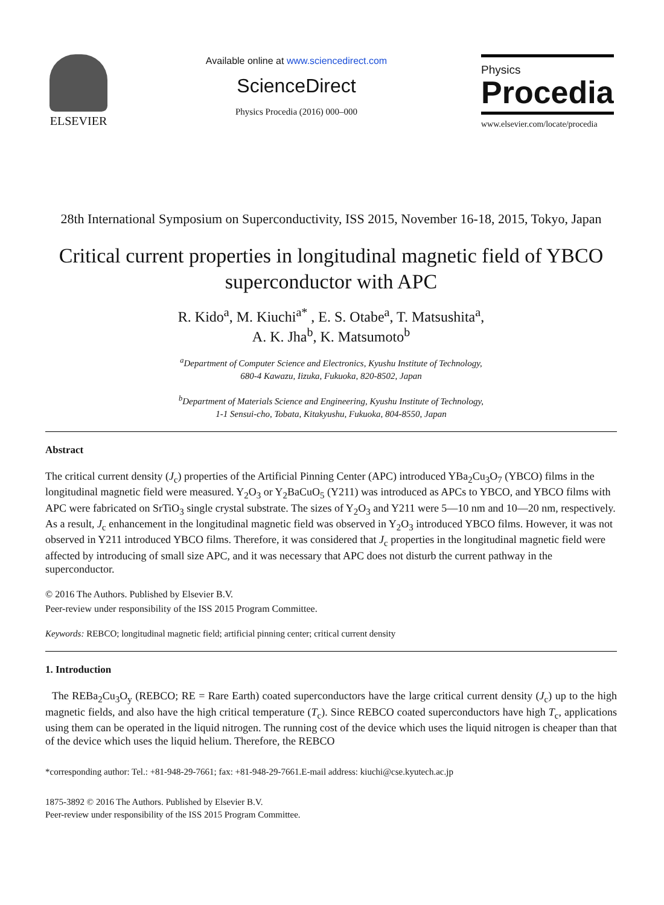ELSEVIER
Available online at www.sciencedirect.com
ScienceDirect
Physics Procedia (2016) 000–000
Physics
Procedia
www.elsevier.com/locate/procedia
28th International Symposium on Superconductivity, ISS 2015, November 16-18, 2015, Tokyo, Japan
Critical current properties in longitudinal magnetic field of YBCO superconductor with APC
R. Kido<sup>a</sup>, M. Kiuchi<sup>a*</sup> , E. S. Otabe<sup>a</sup>, T. Matsushita<sup>a</sup>,
A. K. Jha<sup>b</sup>, K. Matsumoto<sup>b</sup>
<sup>a</sup> Department of Computer Science and Electronics, Kyushu Institute of Technology,
680-4 Kawazu, Iizuka, Fukuoka, 820-8502, Japan
<sup>b</sup> Department of Materials Science and Engineering, Kyushu Institute of Technology,
1-1 Sensui-cho, Tobata, Kitakyushu, Fukuoka, 804-8550, Japan
Abstract
The critical current density (J<sub>c</sub>) properties of the Artificial Pinning Center (APC) introduced YBa<sub>2</sub>Cu<sub>3</sub>O<sub>7</sub> (YBCO) films in the longitudinal magnetic field were measured. Y<sub>2</sub>O<sub>3</sub> or Y<sub>2</sub>BaCuO<sub>5</sub> (Y211) was introduced as APCs to YBCO, and YBCO films with APC were fabricated on SrTiO<sub>3</sub> single crystal substrate. The sizes of Y<sub>2</sub>O<sub>3</sub> and Y211 were 5—10 nm and 10—20 nm, respectively. As a result, J<sub>c</sub> enhancement in the longitudinal magnetic field was observed in Y<sub>2</sub>O<sub>3</sub> introduced YBCO films. However, it was not observed in Y211 introduced YBCO films. Therefore, it was considered that J<sub>c</sub> properties in the longitudinal magnetic field were affected by introducing of small size APC, and it was necessary that APC does not disturb the current pathway in the superconductor.
© 2016 The Authors. Published by Elsevier B.V.
Peer-review under responsibility of the ISS 2015 Program Committee.
Keywords: REBCO; longitudinal magnetic field; artificial pinning center; critical current density
1. Introduction
The REBa<sub>2</sub>Cu<sub>3</sub>O<sub>y</sub> (REBCO; RE = Rare Earth) coated superconductors have the large critical current density (J<sub>c</sub>) up to the high magnetic fields, and also have the high critical temperature (T<sub>c</sub>). Since REBCO coated superconductors have high T<sub>c</sub>, applications using them can be operated in the liquid nitrogen. The running cost of the device which uses the liquid nitrogen is cheaper than that of the device which uses the liquid helium. Therefore, the REBCO
*corresponding author: Tel.: +81-948-29-7661; fax: +81-948-29-7661.E-mail address: kiuchi@cse.kyutech.ac.jp
1875-3892 © 2016 The Authors. Published by Elsevier B.V.
Peer-review under responsibility of the ISS 2015 Program Committee.